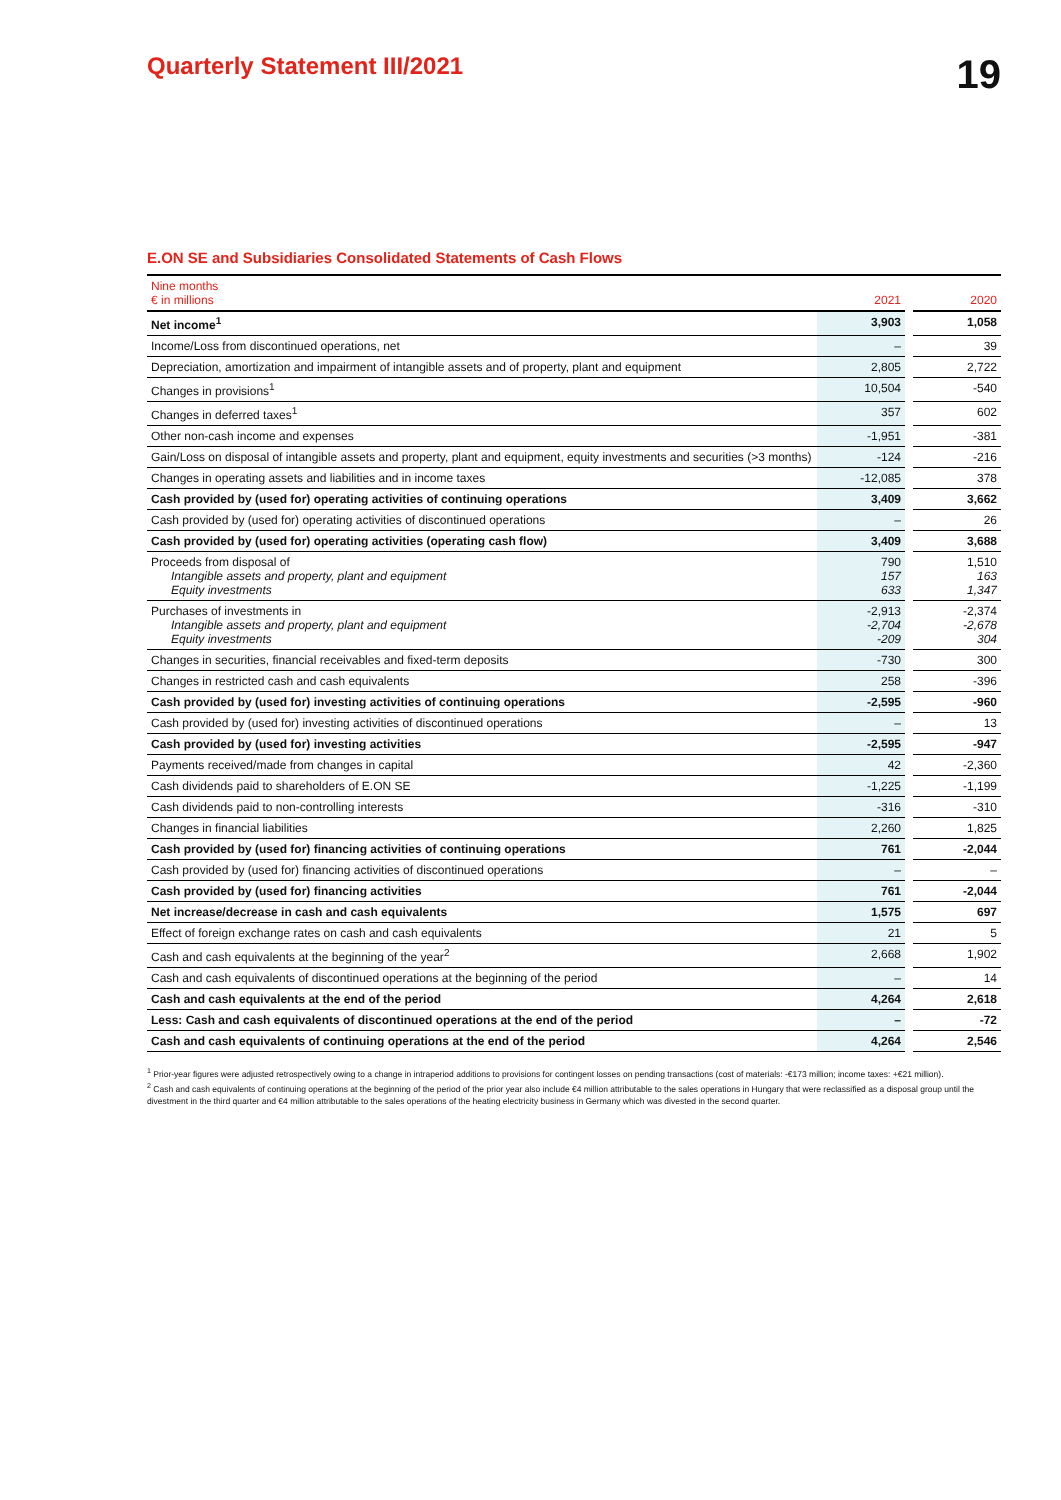Quarterly Statement III/2021
19
E.ON SE and Subsidiaries Consolidated Statements of Cash Flows
| Nine months € in millions | 2021 | | 2020 |
| --- | --- | --- | --- |
| Net income<sup>1</sup> | 3,903 | | 1,058 |
| Income/Loss from discontinued operations, net | – | | 39 |
| Depreciation, amortization and impairment of intangible assets and of property, plant and equipment | 2,805 | | 2,722 |
| Changes in provisions<sup>1</sup> | 10,504 | | -540 |
| Changes in deferred taxes<sup>1</sup> | 357 | | 602 |
| Other non-cash income and expenses | -1,951 | | -381 |
| Gain/Loss on disposal of intangible assets and property, plant and equipment, equity investments and securities (>3 months) | -124 | | -216 |
| Changes in operating assets and liabilities and in income taxes | -12,085 | | 378 |
| Cash provided by (used for) operating activities of continuing operations | 3,409 | | 3,662 |
| Cash provided by (used for) operating activities of discontinued operations | – | | 26 |
| Cash provided by (used for) operating activities (operating cash flow) | 3,409 | | 3,688 |
| Proceeds from disposal of Intangible assets and property, plant and equipment Equity investments | 790 157 633 | | 1,510 163 1,347 |
| Purchases of investments in Intangible assets and property, plant and equipment Equity investments | -2,913 -2,704 -209 | | -2,374 -2,678 304 |
| Changes in securities, financial receivables and fixed-term deposits | -730 | | 300 |
| Changes in restricted cash and cash equivalents | 258 | | -396 |
| Cash provided by (used for) investing activities of continuing operations | -2,595 | | -960 |
| Cash provided by (used for) investing activities of discontinued operations | – | | 13 |
| Cash provided by (used for) investing activities | -2,595 | | -947 |
| Payments received/made from changes in capital | 42 | | -2,360 |
| Cash dividends paid to shareholders of E.ON SE | -1,225 | | -1,199 |
| Cash dividends paid to non-controlling interests | -316 | | -310 |
| Changes in financial liabilities | 2,260 | | 1,825 |
| Cash provided by (used for) financing activities of continuing operations | 761 | | -2,044 |
| Cash provided by (used for) financing activities of discontinued operations | – | | – |
| Cash provided by (used for) financing activities | 761 | | -2,044 |
| Net increase/decrease in cash and cash equivalents | 1,575 | | 697 |
| Effect of foreign exchange rates on cash and cash equivalents | 21 | | 5 |
| Cash and cash equivalents at the beginning of the year<sup>2</sup> | 2,668 | | 1,902 |
| Cash and cash equivalents of discontinued operations at the beginning of the period | – | | 14 |
| Cash and cash equivalents at the end of the period | 4,264 | | 2,618 |
| Less: Cash and cash equivalents of discontinued operations at the end of the period | – | | -72 |
| Cash and cash equivalents of continuing operations at the end of the period | 4,264 | | 2,546 |
<sup>1</sup> Prior-year figures were adjusted retrospectively owing to a change in intraperiod additions to provisions for contingent losses on pending transactions (cost of materials: -€173 million; income taxes: +€21 million).
<sup>2</sup> Cash and cash equivalents of continuing operations at the beginning of the period of the prior year also include €4 million attributable to the sales operations in Hungary that were reclassified as a disposal group until the divestment in the third quarter and €4 million attributable to the sales operations of the heating electricity business in Germany which was divested in the second quarter.